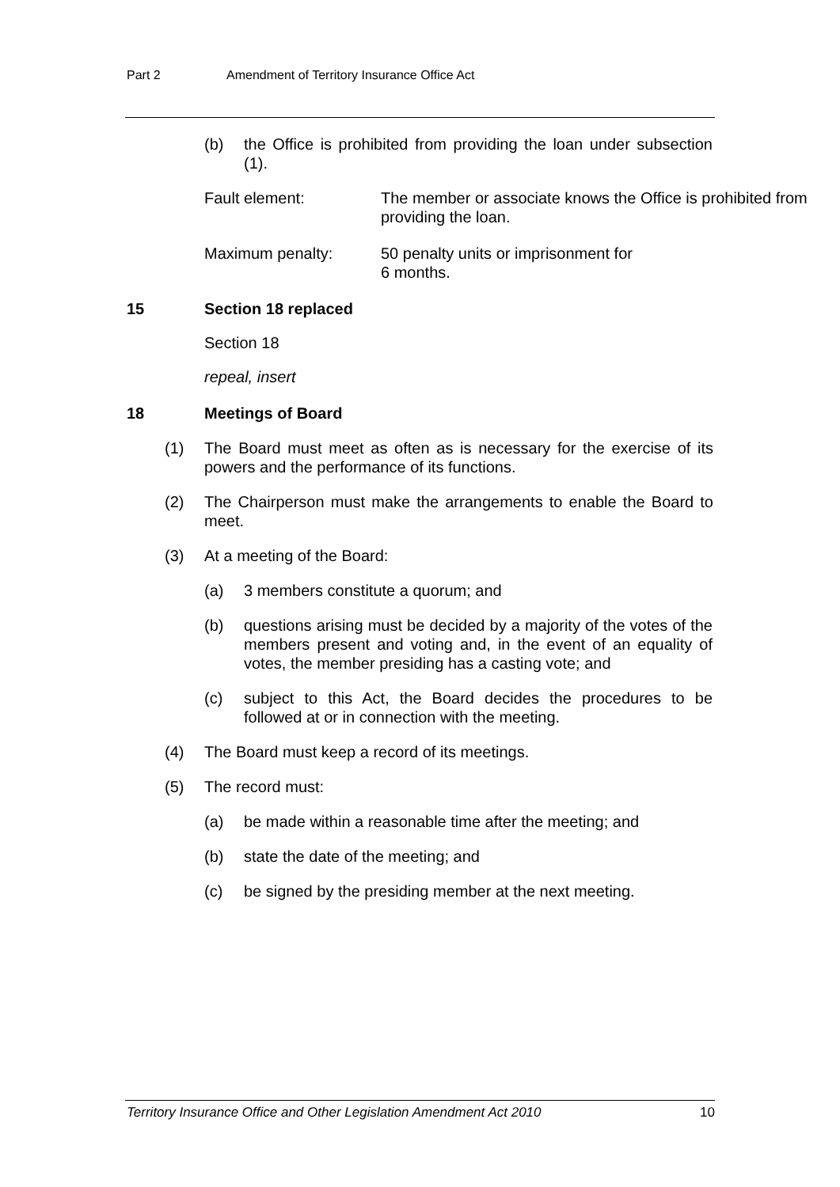Part 2 Amendment of Territory Insurance Office Act
(b) the Office is prohibited from providing the loan under subsection (1).
Fault element: The member or associate knows the Office is prohibited from providing the loan.
Maximum penalty: 50 penalty units or imprisonment for
6 months.
15 Section 18 replaced
Section 18
repeal, insert
18 Meetings of Board
(1) The Board must meet as often as is necessary for the exercise of its powers and the performance of its functions.
(2) The Chairperson must make the arrangements to enable the Board to meet.
(3) At a meeting of the Board:
(a) 3 members constitute a quorum; and
(b) questions arising must be decided by a majority of the votes of the members present and voting and, in the event of an equality of votes, the member presiding has a casting vote; and
(c) subject to this Act, the Board decides the procedures to be followed at or in connection with the meeting.
(4) The Board must keep a record of its meetings.
(5) The record must:
(a) be made within a reasonable time after the meeting; and
(b) state the date of the meeting; and
(c) be signed by the presiding member at the next meeting.
Territory Insurance Office and Other Legislation Amendment Act 2010 10